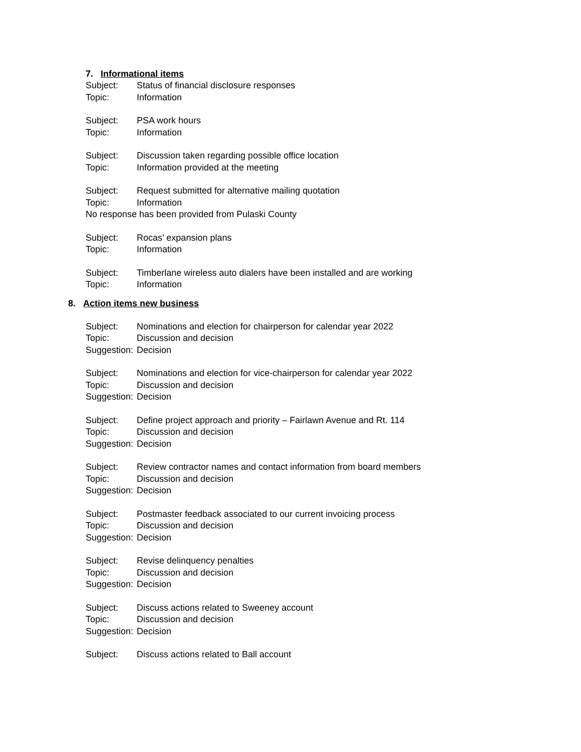7. Informational items
Subject: Status of financial disclosure responses
Topic: Information
Subject: PSA work hours
Topic: Information
Subject: Discussion taken regarding possible office location
Topic: Information provided at the meeting
Subject: Request submitted for alternative mailing quotation
Topic: Information
No response has been provided from Pulaski County
Subject: Rocas’ expansion plans
Topic: Information
Subject: Timberlane wireless auto dialers have been installed and are working
Topic: Information
8. Action items new business
Subject: Nominations and election for chairperson for calendar year 2022
Topic: Discussion and decision
Suggestion: Decision
Subject: Nominations and election for vice-chairperson for calendar year 2022
Topic: Discussion and decision
Suggestion: Decision
Subject: Define project approach and priority – Fairlawn Avenue and Rt. 114
Topic: Discussion and decision
Suggestion: Decision
Subject: Review contractor names and contact information from board members
Topic: Discussion and decision
Suggestion: Decision
Subject: Postmaster feedback associated to our current invoicing process
Topic: Discussion and decision
Suggestion: Decision
Subject: Revise delinquency penalties
Topic: Discussion and decision
Suggestion: Decision
Subject: Discuss actions related to Sweeney account
Topic: Discussion and decision
Suggestion: Decision
Subject: Discuss actions related to Ball account